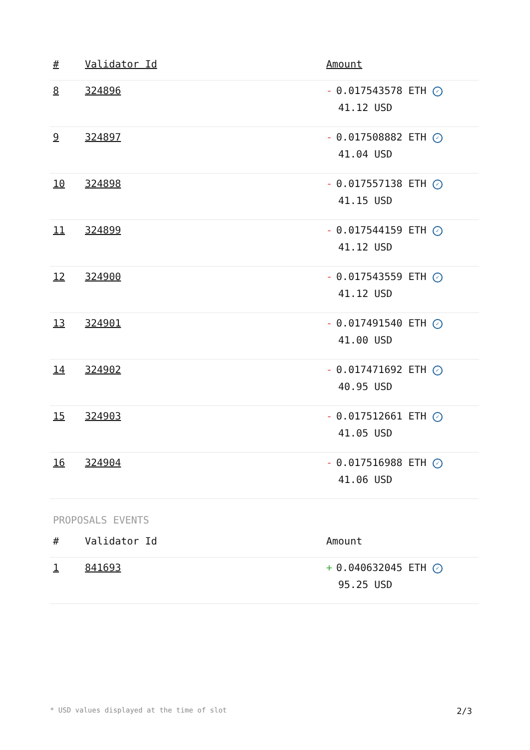| # | Validator Id | Amount |
| --- | --- | --- |
| 8 | 324896 | - 0.017543578 ETH ✓ 41.12 USD |
| 9 | 324897 | - 0.017508882 ETH ✓ 41.04 USD |
| 10 | 324898 | - 0.017557138 ETH ✓ 41.15 USD |
| 11 | 324899 | - 0.017544159 ETH ✓ 41.12 USD |
| 12 | 324900 | - 0.017543559 ETH ✓ 41.12 USD |
| 13 | 324901 | - 0.017491540 ETH ✓ 41.00 USD |
| 14 | 324902 | - 0.017471692 ETH ✓ 40.95 USD |
| 15 | 324903 | - 0.017512661 ETH ✓ 41.05 USD |
| 16 | 324904 | - 0.017516988 ETH ✓ 41.06 USD |
PROPOSALS EVENTS
| # | Validator Id | Amount |
| --- | --- | --- |
| 1 | 841693 | + 0.040632045 ETH ✓ 95.25 USD |
* USD values displayed at the time of slot 2/3